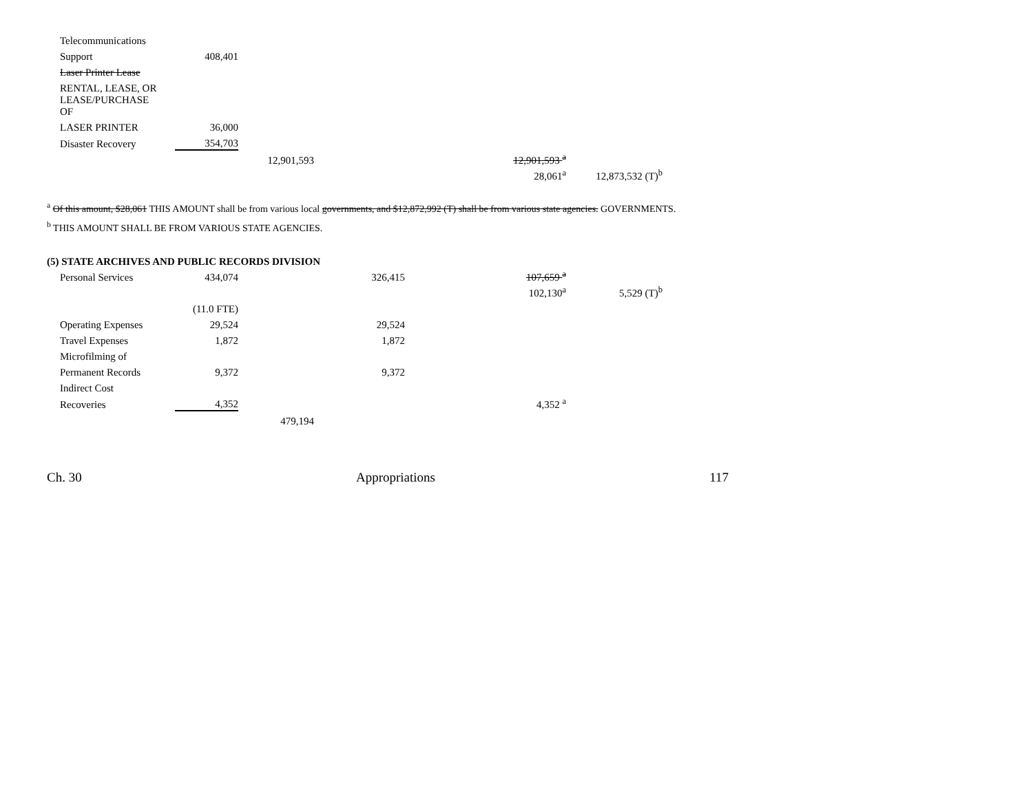| Telecommunications | | | | | |
| Support | 408,401 | | | | |
| Laser Printer Lease | | | | | |
| RENTAL, LEASE, OR | | | | | |
| LEASE/PURCHASE OF | | | | | |
| LASER PRINTER | 36,000 | | | | |
| Disaster Recovery | 354,703 | | | | |
| | | 12,901,593 | | 12,901,593 <sup>a</sup> | |
| | | | | 28,061<sup>a</sup> | 12,873,532 (T)<sup>b</sup> |
<sup>a</sup> Of this amount, $28,061 THIS AMOUNT shall be from various local governments, and $12,872,992 (T) shall be from various state agencies. GOVERNMENTS.
<sup>b</sup> THIS AMOUNT SHALL BE FROM VARIOUS STATE AGENCIES.
(5) STATE ARCHIVES AND PUBLIC RECORDS DIVISION
| Personal Services | 434,074 | | 326,415 | 107,659 <sup>a</sup> | |
| | | | | 102,130<sup>a</sup> | 5,529 (T)<sup>b</sup> |
| | (11.0 FTE) | | | | |
| Operating Expenses | 29,524 | | 29,524 | | |
| Travel Expenses | 1,872 | | 1,872 | | |
| Microfilming of | | | | | |
| Permanent Records | 9,372 | | 9,372 | | |
| Indirect Cost | | | | | |
| Recoveries | 4,352 | | | 4,352 <sup>a</sup> | |
| | | 479,194 | | | |
Ch. 30 Appropriations 117